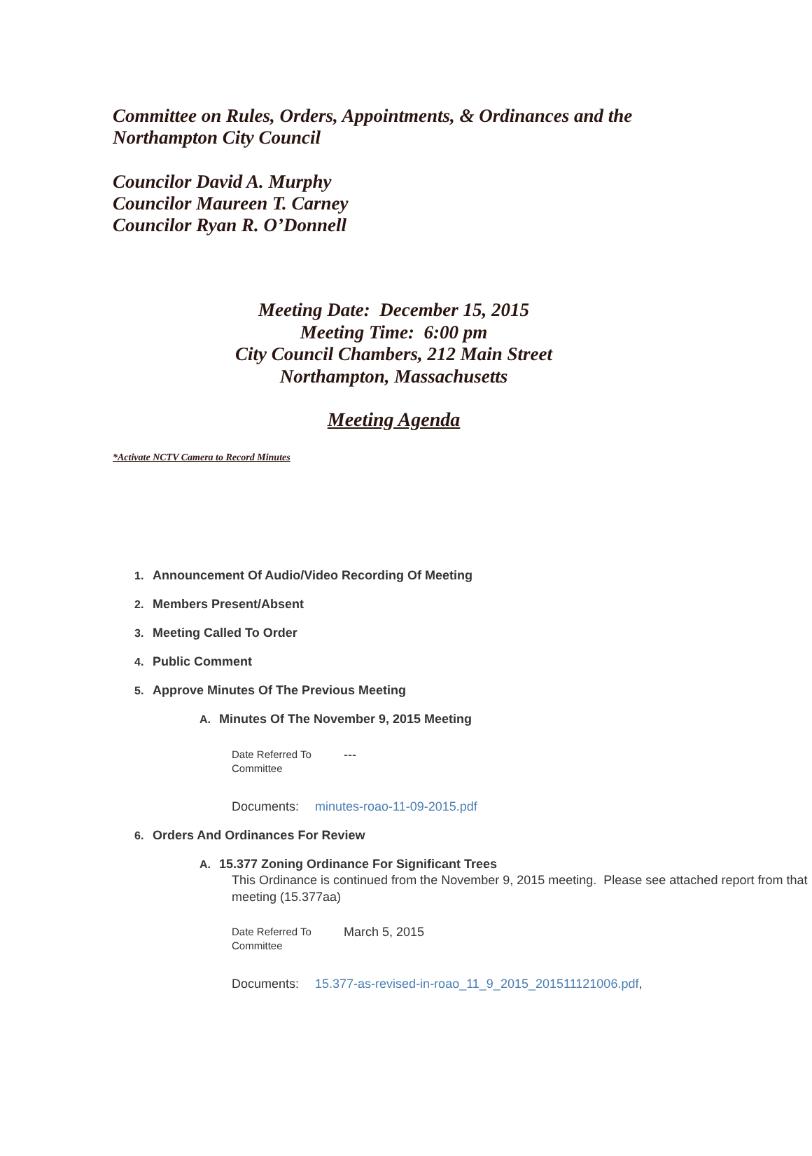Committee on Rules, Orders, Appointments, & Ordinances and the
Northampton City Council
Councilor David A. Murphy
Councilor Maureen T. Carney
Councilor Ryan R. O’Donnell
Meeting Date: December 15, 2015
Meeting Time: 6:00 pm
City Council Chambers, 212 Main Street
Northampton, Massachusetts
Meeting Agenda
*Activate NCTV Camera to Record Minutes
1. Announcement Of Audio/Video Recording Of Meeting
2. Members Present/Absent
3. Meeting Called To Order
4. Public Comment
5. Approve Minutes Of The Previous Meeting
A. Minutes Of The November 9, 2015 Meeting
Date Referred To
Committee
---
Documents: minutes-roao-11-09-2015.pdf
6. Orders And Ordinances For Review
A. 15.377 Zoning Ordinance For Significant Trees
This Ordinance is continued from the November 9, 2015 meeting. Please see attached report from that meeting (15.377aa)
Date Referred To
Committee
March 5, 2015
Documents: 15.377-as-revised-in-roao_11_9_2015_201511121006.pdf,